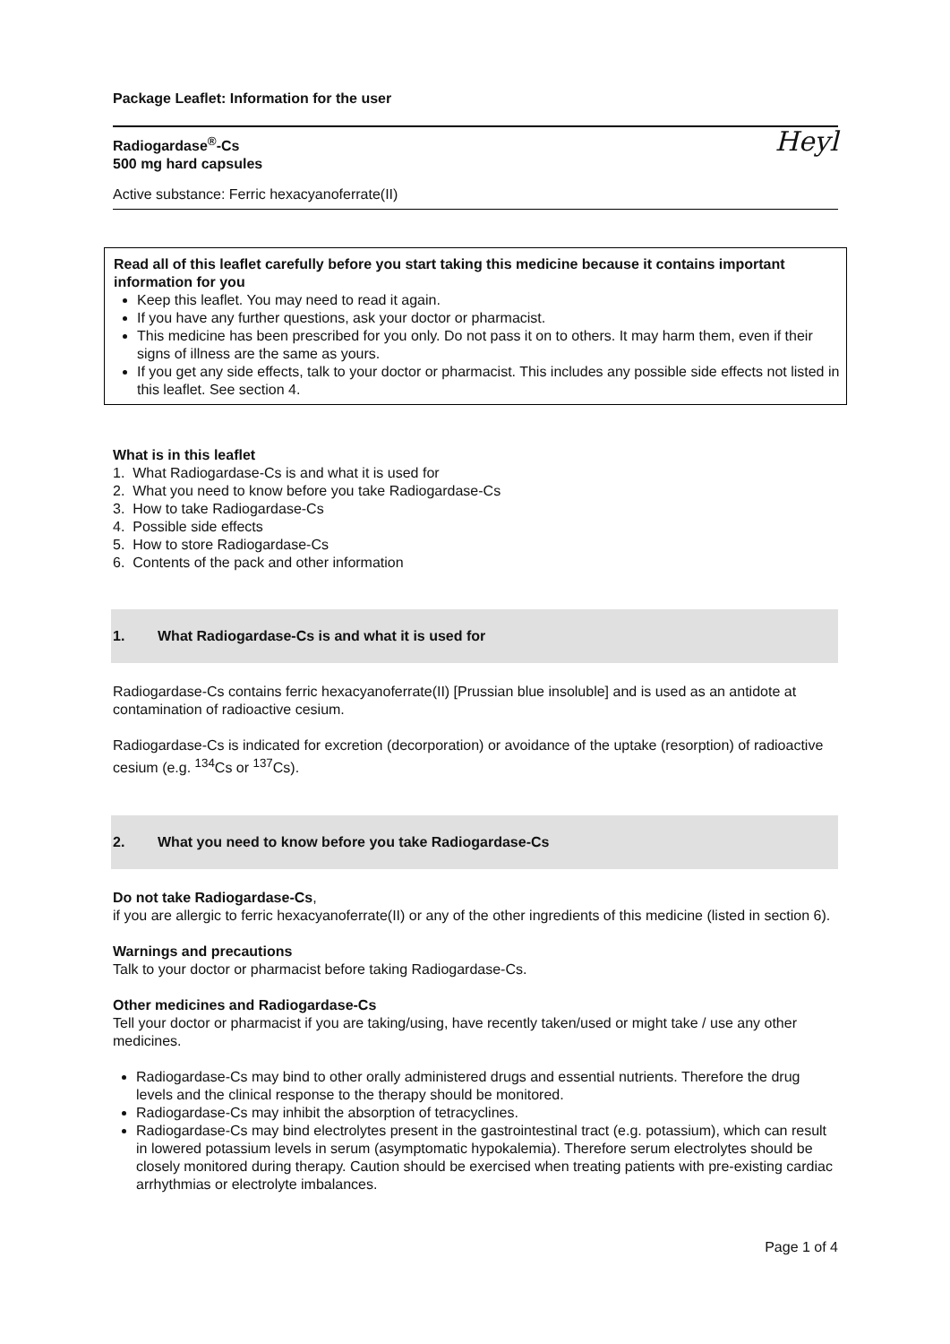Package Leaflet: Information for the user
Radiogardase<sup>®</sup>-Cs
500 mg hard capsules
Heyl
Active substance: Ferric hexacyanoferrate(II)
Read all of this leaflet carefully before you start taking this medicine because it contains important information for you
Keep this leaflet. You may need to read it again.
If you have any further questions, ask your doctor or pharmacist.
This medicine has been prescribed for you only. Do not pass it on to others. It may harm them, even if their signs of illness are the same as yours.
If you get any side effects, talk to your doctor or pharmacist. This includes any possible side effects not listed in this leaflet. See section 4.
What is in this leaflet
1. What Radiogardase-Cs is and what it is used for
2. What you need to know before you take Radiogardase-Cs
3. How to take Radiogardase-Cs
4. Possible side effects
5. How to store Radiogardase-Cs
6. Contents of the pack and other information
1. What Radiogardase-Cs is and what it is used for
Radiogardase-Cs contains ferric hexacyanoferrate(II) [Prussian blue insoluble] and is used as an antidote at contamination of radioactive cesium.
Radiogardase-Cs is indicated for excretion (decorporation) or avoidance of the uptake (resorption) of radioactive cesium (e.g. <sup>134</sup>Cs or <sup>137</sup>Cs).
2. What you need to know before you take Radiogardase-Cs
Do not take Radiogardase-Cs,
if you are allergic to ferric hexacyanoferrate(II) or any of the other ingredients of this medicine (listed in section 6).
Warnings and precautions
Talk to your doctor or pharmacist before taking Radiogardase-Cs.
Other medicines and Radiogardase-Cs
Tell your doctor or pharmacist if you are taking/using, have recently taken/used or might take / use any other medicines.
Radiogardase-Cs may bind to other orally administered drugs and essential nutrients. Therefore the drug levels and the clinical response to the therapy should be monitored.
Radiogardase-Cs may inhibit the absorption of tetracyclines.
Radiogardase-Cs may bind electrolytes present in the gastrointestinal tract (e.g. potassium), which can result in lowered potassium levels in serum (asymptomatic hypokalemia). Therefore serum electrolytes should be closely monitored during therapy. Caution should be exercised when treating patients with pre-existing cardiac arrhythmias or electrolyte imbalances.
Page 1 of 4